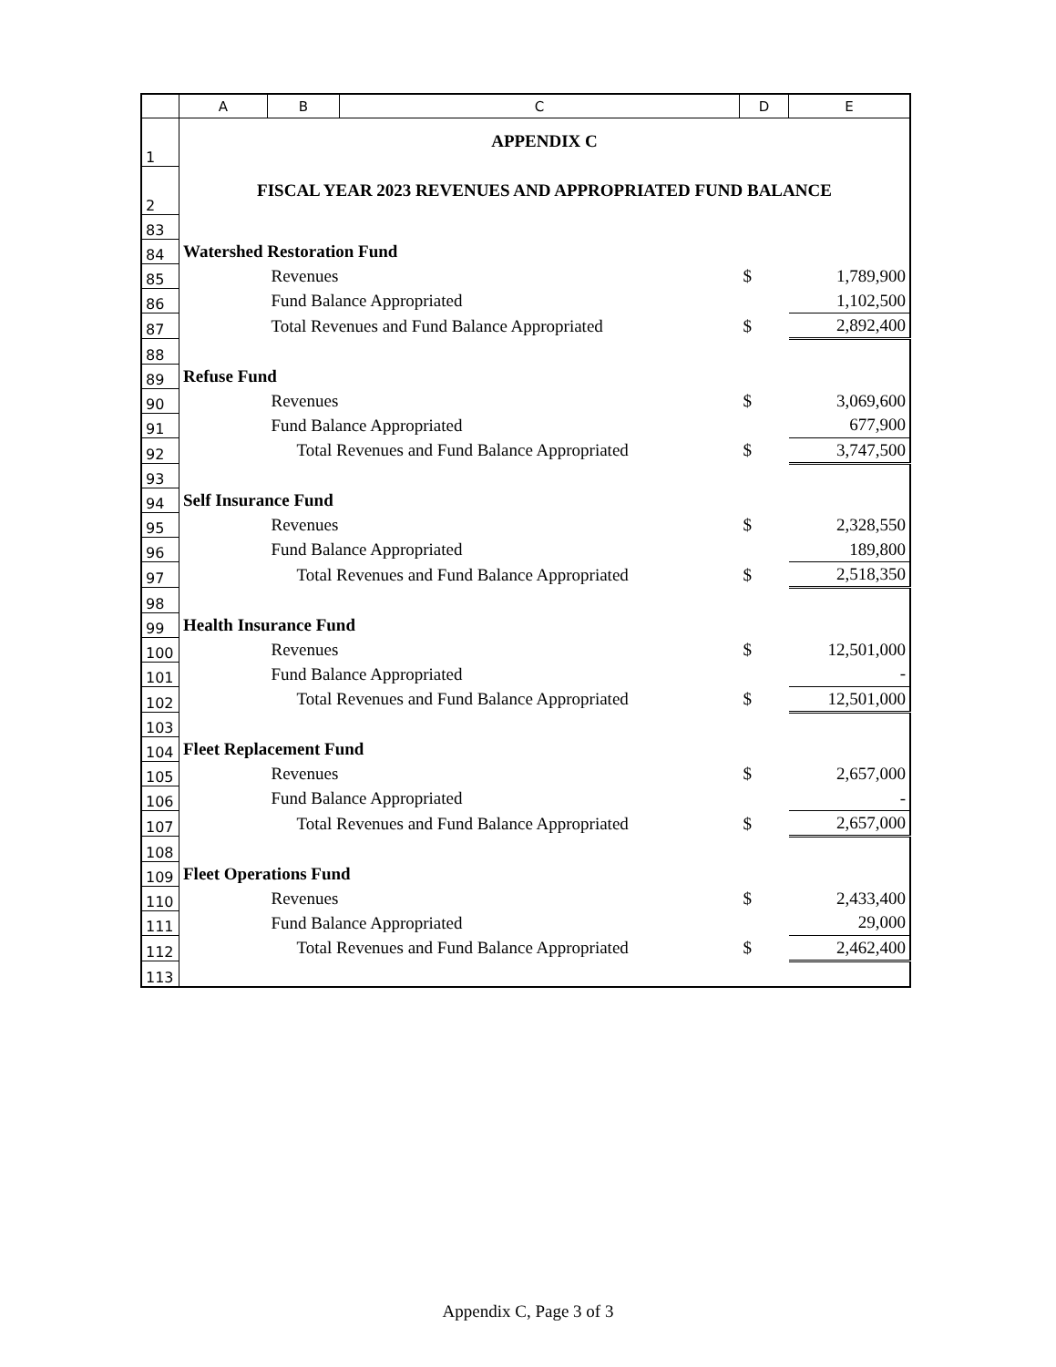| | A | B | C | D | E |
| --- | --- | --- | --- | --- | --- |
| 1 | APPENDIX C | | | | |
| 2 | FISCAL YEAR 2023 REVENUES AND APPROPRIATED FUND BALANCE | | | | |
| 83 | | | | | |
| 84 | Watershed Restoration Fund | | | | |
| 85 | | Revenues | | $ | 1,789,900 |
| 86 | | Fund Balance Appropriated | | | 1,102,500 |
| 87 | | Total Revenues and Fund Balance Appropriated | | $ | 2,892,400 |
| 88 | | | | | |
| 89 | Refuse Fund | | | | |
| 90 | | Revenues | | $ | 3,069,600 |
| 91 | | Fund Balance Appropriated | | | 677,900 |
| 92 | | Total Revenues and Fund Balance Appropriated | | $ | 3,747,500 |
| 93 | | | | | |
| 94 | Self Insurance Fund | | | | |
| 95 | | Revenues | | $ | 2,328,550 |
| 96 | | Fund Balance Appropriated | | | 189,800 |
| 97 | | Total Revenues and Fund Balance Appropriated | | $ | 2,518,350 |
| 98 | | | | | |
| 99 | Health Insurance Fund | | | | |
| 100 | | Revenues | | $ | 12,501,000 |
| 101 | | Fund Balance Appropriated | | | - |
| 102 | | Total Revenues and Fund Balance Appropriated | | $ | 12,501,000 |
| 103 | | | | | |
| 104 | Fleet Replacement Fund | | | | |
| 105 | | Revenues | | $ | 2,657,000 |
| 106 | | Fund Balance Appropriated | | | - |
| 107 | | Total Revenues and Fund Balance Appropriated | | $ | 2,657,000 |
| 108 | | | | | |
| 109 | Fleet Operations Fund | | | | |
| 110 | | Revenues | | $ | 2,433,400 |
| 111 | | Fund Balance Appropriated | | | 29,000 |
| 112 | | Total Revenues and Fund Balance Appropriated | | $ | 2,462,400 |
| 113 | | | | | |
Appendix C, Page 3 of 3